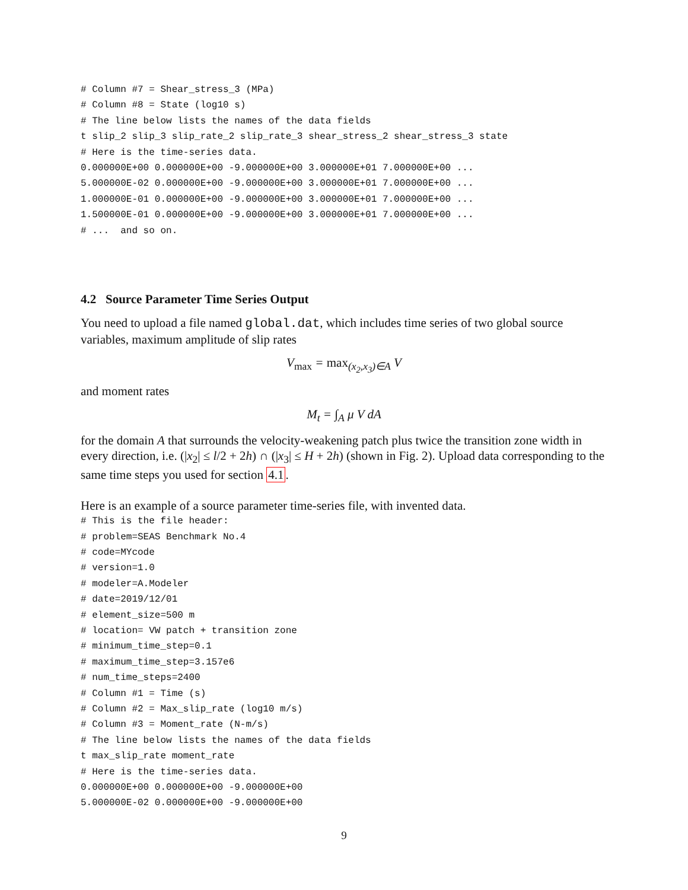# Column #7 = Shear_stress_3 (MPa) # Column #8 = State (log10 s) # The line below lists the names of the data fields t slip_2 slip_3 slip_rate_2 slip_rate_3 shear_stress_2 shear_stress_3 state # Here is the time-series data. 0.000000E+00 0.000000E+00 -9.000000E+00 3.000000E+01 7.000000E+00 ... 5.000000E-02 0.000000E+00 -9.000000E+00 3.000000E+01 7.000000E+00 ... 1.000000E-01 0.000000E+00 -9.000000E+00 3.000000E+01 7.000000E+00 ... 1.500000E-01 0.000000E+00 -9.000000E+00 3.000000E+01 7.000000E+00 ... # ... and so on.
4.2 Source Parameter Time Series Output
You need to upload a file named global.dat, which includes time series of two global source variables, maximum amplitude of slip rates
V<sub>max</sub> = max<sub>(x<sub>2</sub>,x<sub>3</sub>)∈A</sub> V
and moment rates
M<sub>t</sub> = ∫<sub>A</sub> μ V dA
for the domain A that surrounds the velocity-weakening patch plus twice the transition zone width in every direction, i.e. (|x<sub>2</sub>| ≤ l/2 + 2h) ∩ (|x<sub>3</sub>| ≤ H + 2h) (shown in Fig. 2). Upload data corresponding to the same time steps you used for section 4.1.
Here is an example of a source parameter time-series file, with invented data.
# This is the file header: # problem=SEAS Benchmark No.4 # code=MYcode # version=1.0 # modeler=A.Modeler # date=2019/12/01 # element_size=500 m # location= VW patch + transition zone # minimum_time_step=0.1 # maximum_time_step=3.157e6 # num_time_steps=2400 # Column #1 = Time (s) # Column #2 = Max_slip_rate (log10 m/s) # Column #3 = Moment_rate (N-m/s) # The line below lists the names of the data fields t max_slip_rate moment_rate # Here is the time-series data. 0.000000E+00 0.000000E+00 -9.000000E+00 5.000000E-02 0.000000E+00 -9.000000E+00
9